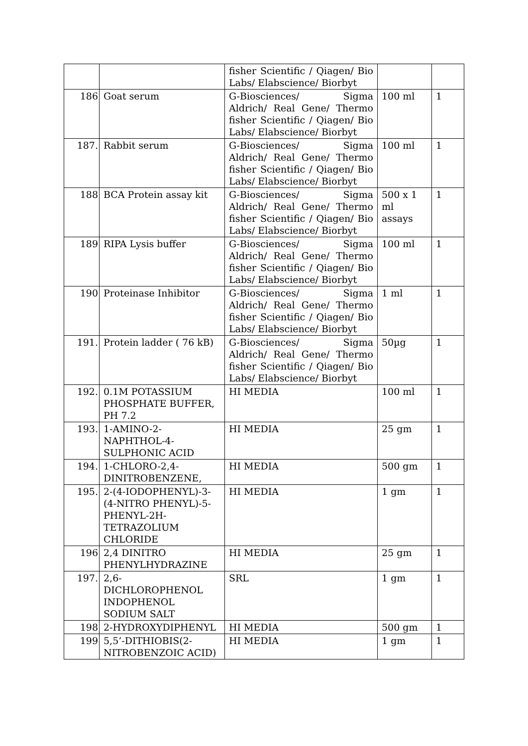| | | fisher Scientific / Qiagen/ Bio Labs/ Elabscience/ Biorbyt | | |
| 186 | Goat serum | G-Biosciences/ Sigma Aldrich/ Real Gene/ Thermo fisher Scientific / Qiagen/ Bio Labs/ Elabscience/ Biorbyt | 100 ml | 1 |
| 187. | Rabbit serum | G-Biosciences/ Sigma Aldrich/ Real Gene/ Thermo fisher Scientific / Qiagen/ Bio Labs/ Elabscience/ Biorbyt | 100 ml | 1 |
| 188 | BCA Protein assay kit | G-Biosciences/ Sigma Aldrich/ Real Gene/ Thermo fisher Scientific / Qiagen/ Bio Labs/ Elabscience/ Biorbyt | 500 x 1 ml assays | 1 |
| 189 | RIPA Lysis buffer | G-Biosciences/ Sigma Aldrich/ Real Gene/ Thermo fisher Scientific / Qiagen/ Bio Labs/ Elabscience/ Biorbyt | 100 ml | 1 |
| 190 | Proteinase Inhibitor | G-Biosciences/ Sigma Aldrich/ Real Gene/ Thermo fisher Scientific / Qiagen/ Bio Labs/ Elabscience/ Biorbyt | 1 ml | 1 |
| 191. | Protein ladder ( 76 kB) | G-Biosciences/ Sigma Aldrich/ Real Gene/ Thermo fisher Scientific / Qiagen/ Bio Labs/ Elabscience/ Biorbyt | 50µg | 1 |
| 192. | 0.1M POTASSIUM PHOSPHATE BUFFER, PH 7.2 | HI MEDIA | 100 ml | 1 |
| 193. | 1-AMINO-2-NAPHTHOL-4-SULPHONIC ACID | HI MEDIA | 25 gm | 1 |
| 194. | 1-CHLORO-2,4-DINITROBENZENE, | HI MEDIA | 500 gm | 1 |
| 195. | 2-(4-IODOPHENYL)-3-(4-NITRO PHENYL)-5-PHENYL-2H-TETRAZOLIUM CHLORIDE | HI MEDIA | 1 gm | 1 |
| 196 | 2,4 DINITRO PHENYLHYDRAZINE | HI MEDIA | 25 gm | 1 |
| 197. | 2,6-DICHLOROPHENOL INDOPHENOL SODIUM SALT | SRL | 1 gm | 1 |
| 198 | 2-HYDROXYDIPHENYL | HI MEDIA | 500 gm | 1 |
| 199 | 5,5’-DITHIOBIS(2-NITROBENZOIC ACID) | HI MEDIA | 1 gm | 1 |